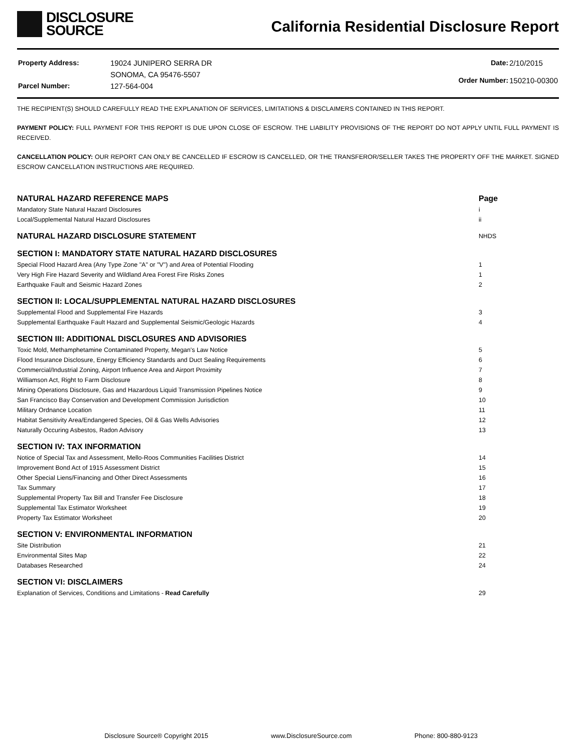DISCLOSURE
SOURCE
California Residential Disclosure Report
| Property Address: | 19024 JUNIPERO SERRA DR |
| | SONOMA, CA 95476-5507 |
| Parcel Number: | 127-564-004 |
| Date: | 2/10/2015 |
| Order Number: | 150210-00300 |
THE RECIPIENT(S) SHOULD CAREFULLY READ THE EXPLANATION OF SERVICES, LIMITATIONS & DISCLAIMERS CONTAINED IN THIS REPORT.
PAYMENT POLICY: FULL PAYMENT FOR THIS REPORT IS DUE UPON CLOSE OF ESCROW. THE LIABILITY PROVISIONS OF THE REPORT DO NOT APPLY UNTIL FULL PAYMENT IS RECEIVED.
CANCELLATION POLICY: OUR REPORT CAN ONLY BE CANCELLED IF ESCROW IS CANCELLED, OR THE TRANSFEROR/SELLER TAKES THE PROPERTY OFF THE MARKET. SIGNED ESCROW CANCELLATION INSTRUCTIONS ARE REQUIRED.
| NATURAL HAZARD REFERENCE MAPS | Page |
| Mandatory State Natural Hazard Disclosures | i |
| Local/Supplemental Natural Hazard Disclosures | ii |
| NATURAL HAZARD DISCLOSURE STATEMENT | NHDS |
| SECTION I: MANDATORY STATE NATURAL HAZARD DISCLOSURES | |
| Special Flood Hazard Area (Any Type Zone "A" or "V") and Area of Potential Flooding | 1 |
| Very High Fire Hazard Severity and Wildland Area Forest Fire Risks Zones | 1 |
| Earthquake Fault and Seismic Hazard Zones | 2 |
| SECTION II: LOCAL/SUPPLEMENTAL NATURAL HAZARD DISCLOSURES | |
| Supplemental Flood and Supplemental Fire Hazards | 3 |
| Supplemental Earthquake Fault Hazard and Supplemental Seismic/Geologic Hazards | 4 |
| SECTION III: ADDITIONAL DISCLOSURES AND ADVISORIES | |
| Toxic Mold, Methamphetamine Contaminated Property, Megan's Law Notice | 5 |
| Flood Insurance Disclosure, Energy Efficiency Standards and Duct Sealing Requirements | 6 |
| Commercial/Industrial Zoning, Airport Influence Area and Airport Proximity | 7 |
| Williamson Act, Right to Farm Disclosure | 8 |
| Mining Operations Disclosure, Gas and Hazardous Liquid Transmission Pipelines Notice | 9 |
| San Francisco Bay Conservation and Development Commission Jurisdiction | 10 |
| Military Ordnance Location | 11 |
| Habitat Sensitivity Area/Endangered Species, Oil & Gas Wells Advisories | 12 |
| Naturally Occuring Asbestos, Radon Advisory | 13 |
| SECTION IV: TAX INFORMATION | |
| Notice of Special Tax and Assessment, Mello-Roos Communities Facilities District | 14 |
| Improvement Bond Act of 1915 Assessment District | 15 |
| Other Special Liens/Financing and Other Direct Assessments | 16 |
| Tax Summary | 17 |
| Supplemental Property Tax Bill and Transfer Fee Disclosure | 18 |
| Supplemental Tax Estimator Worksheet | 19 |
| Property Tax Estimator Worksheet | 20 |
| SECTION V: ENVIRONMENTAL INFORMATION | |
| Site Distribution | 21 |
| Environmental Sites Map | 22 |
| Databases Researched | 24 |
| SECTION VI: DISCLAIMERS | |
| Explanation of Services, Conditions and Limitations - Read Carefully | 29 |
Disclosure Source® Copyright 2015 www.DisclosureSource.com Phone: 800-880-9123